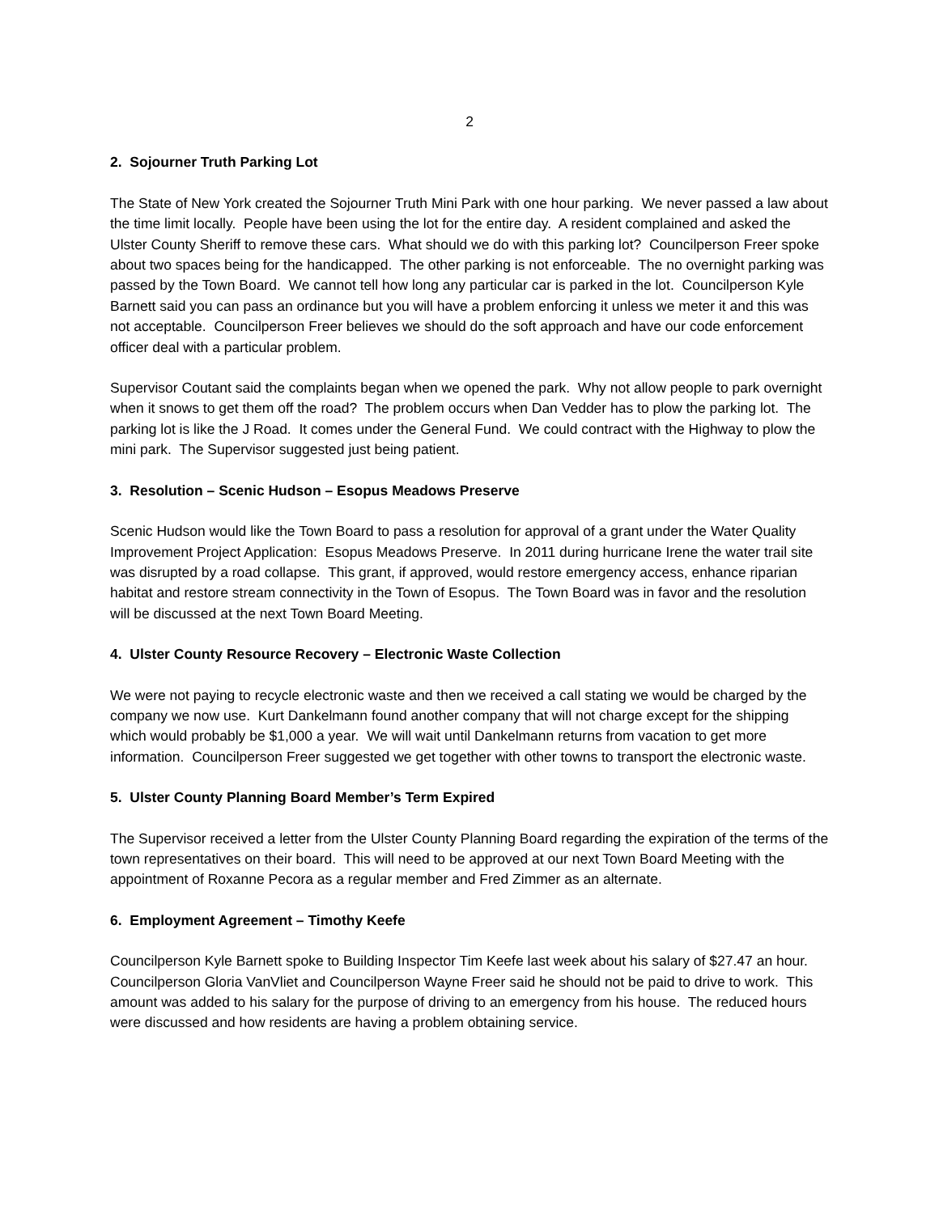2
2. Sojourner Truth Parking Lot
The State of New York created the Sojourner Truth Mini Park with one hour parking. We never passed a law about the time limit locally. People have been using the lot for the entire day. A resident complained and asked the Ulster County Sheriff to remove these cars. What should we do with this parking lot? Councilperson Freer spoke about two spaces being for the handicapped. The other parking is not enforceable. The no overnight parking was passed by the Town Board. We cannot tell how long any particular car is parked in the lot. Councilperson Kyle Barnett said you can pass an ordinance but you will have a problem enforcing it unless we meter it and this was not acceptable. Councilperson Freer believes we should do the soft approach and have our code enforcement officer deal with a particular problem.
Supervisor Coutant said the complaints began when we opened the park. Why not allow people to park overnight when it snows to get them off the road? The problem occurs when Dan Vedder has to plow the parking lot. The parking lot is like the J Road. It comes under the General Fund. We could contract with the Highway to plow the mini park. The Supervisor suggested just being patient.
3. Resolution – Scenic Hudson – Esopus Meadows Preserve
Scenic Hudson would like the Town Board to pass a resolution for approval of a grant under the Water Quality Improvement Project Application: Esopus Meadows Preserve. In 2011 during hurricane Irene the water trail site was disrupted by a road collapse. This grant, if approved, would restore emergency access, enhance riparian habitat and restore stream connectivity in the Town of Esopus. The Town Board was in favor and the resolution will be discussed at the next Town Board Meeting.
4. Ulster County Resource Recovery – Electronic Waste Collection
We were not paying to recycle electronic waste and then we received a call stating we would be charged by the company we now use. Kurt Dankelmann found another company that will not charge except for the shipping which would probably be $1,000 a year. We will wait until Dankelmann returns from vacation to get more information. Councilperson Freer suggested we get together with other towns to transport the electronic waste.
5. Ulster County Planning Board Member’s Term Expired
The Supervisor received a letter from the Ulster County Planning Board regarding the expiration of the terms of the town representatives on their board. This will need to be approved at our next Town Board Meeting with the appointment of Roxanne Pecora as a regular member and Fred Zimmer as an alternate.
6. Employment Agreement – Timothy Keefe
Councilperson Kyle Barnett spoke to Building Inspector Tim Keefe last week about his salary of $27.47 an hour. Councilperson Gloria VanVliet and Councilperson Wayne Freer said he should not be paid to drive to work. This amount was added to his salary for the purpose of driving to an emergency from his house. The reduced hours were discussed and how residents are having a problem obtaining service.